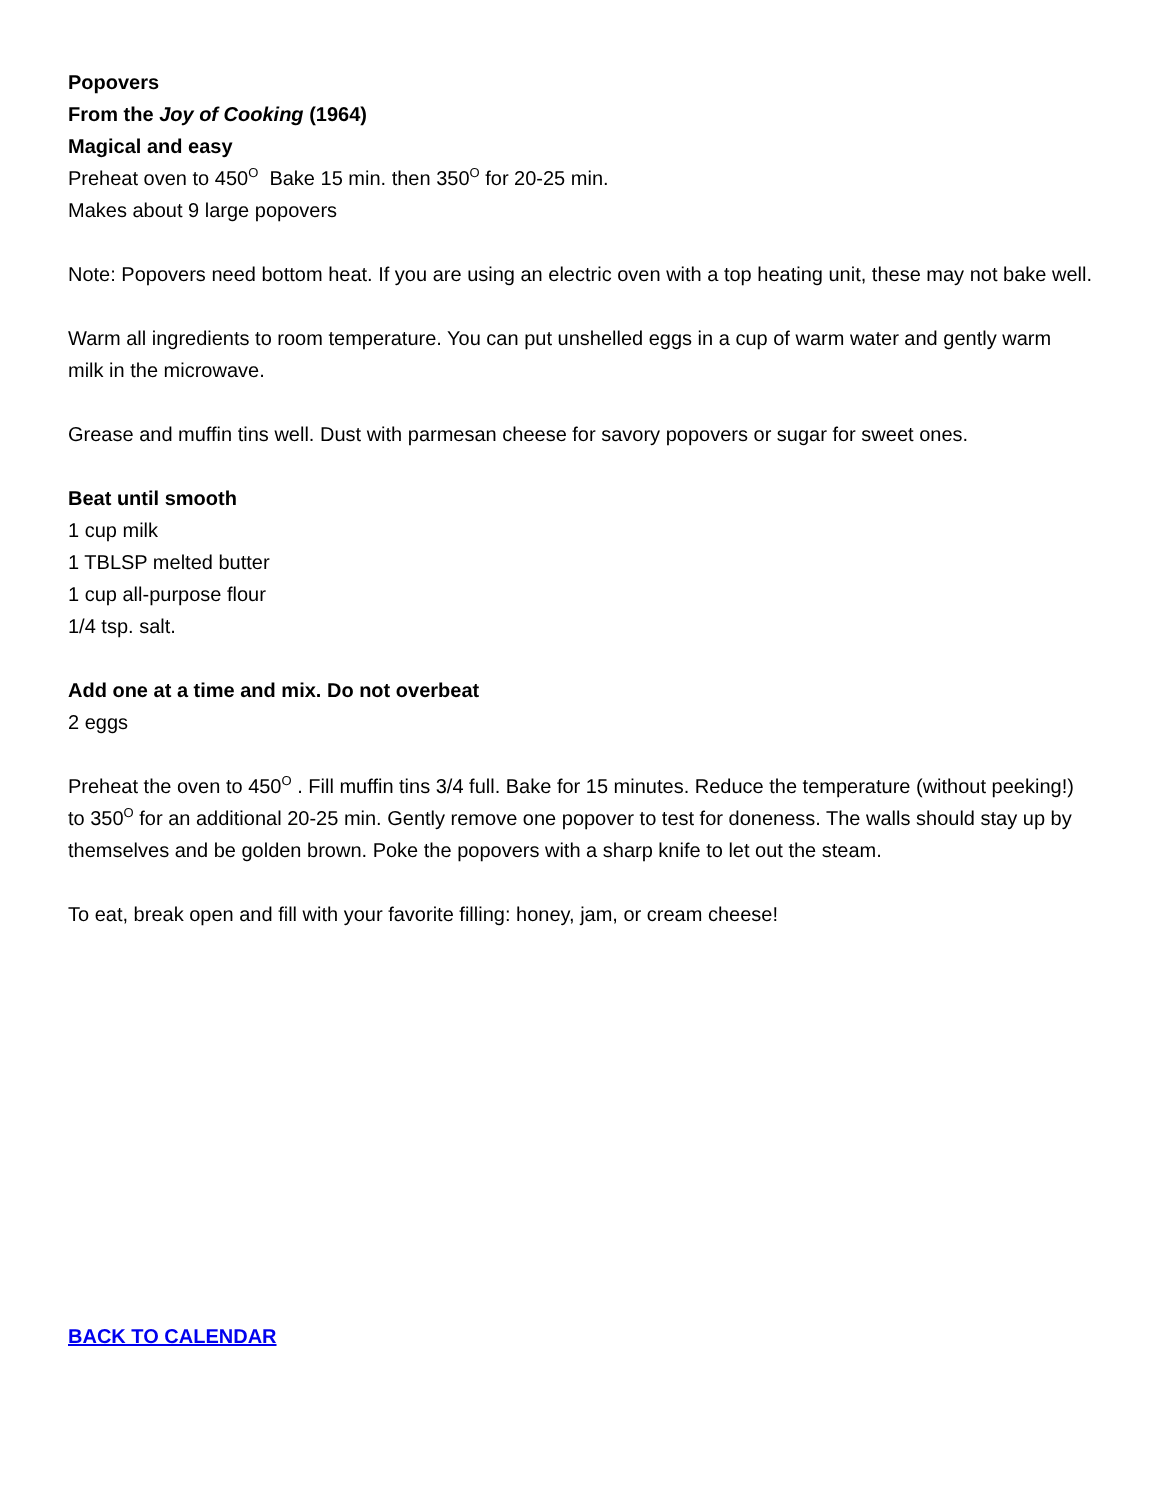Popovers
From the Joy of Cooking (1964)
Magical and easy
Preheat oven to 450<sup>O</sup> Bake 15 min. then 350<sup>O</sup> for 20-25 min.
Makes about 9 large popovers
Note: Popovers need bottom heat. If you are using an electric oven with a top heating unit, these may not bake well.
Warm all ingredients to room temperature. You can put unshelled eggs in a cup of warm water and gently warm milk in the microwave.
Grease and muffin tins well. Dust with parmesan cheese for savory popovers or sugar for sweet ones.
Beat until smooth
1 cup milk
1 TBLSP melted butter
1 cup all-purpose flour
1/4 tsp. salt.
Add one at a time and mix. Do not overbeat
2 eggs
Preheat the oven to 450<sup>O</sup> . Fill muffin tins 3/4 full. Bake for 15 minutes. Reduce the temperature (without peeking!) to 350<sup>O</sup> for an additional 20-25 min. Gently remove one popover to test for doneness. The walls should stay up by themselves and be golden brown. Poke the popovers with a sharp knife to let out the steam.
To eat, break open and fill with your favorite filling: honey, jam, or cream cheese!
BACK TO CALENDAR